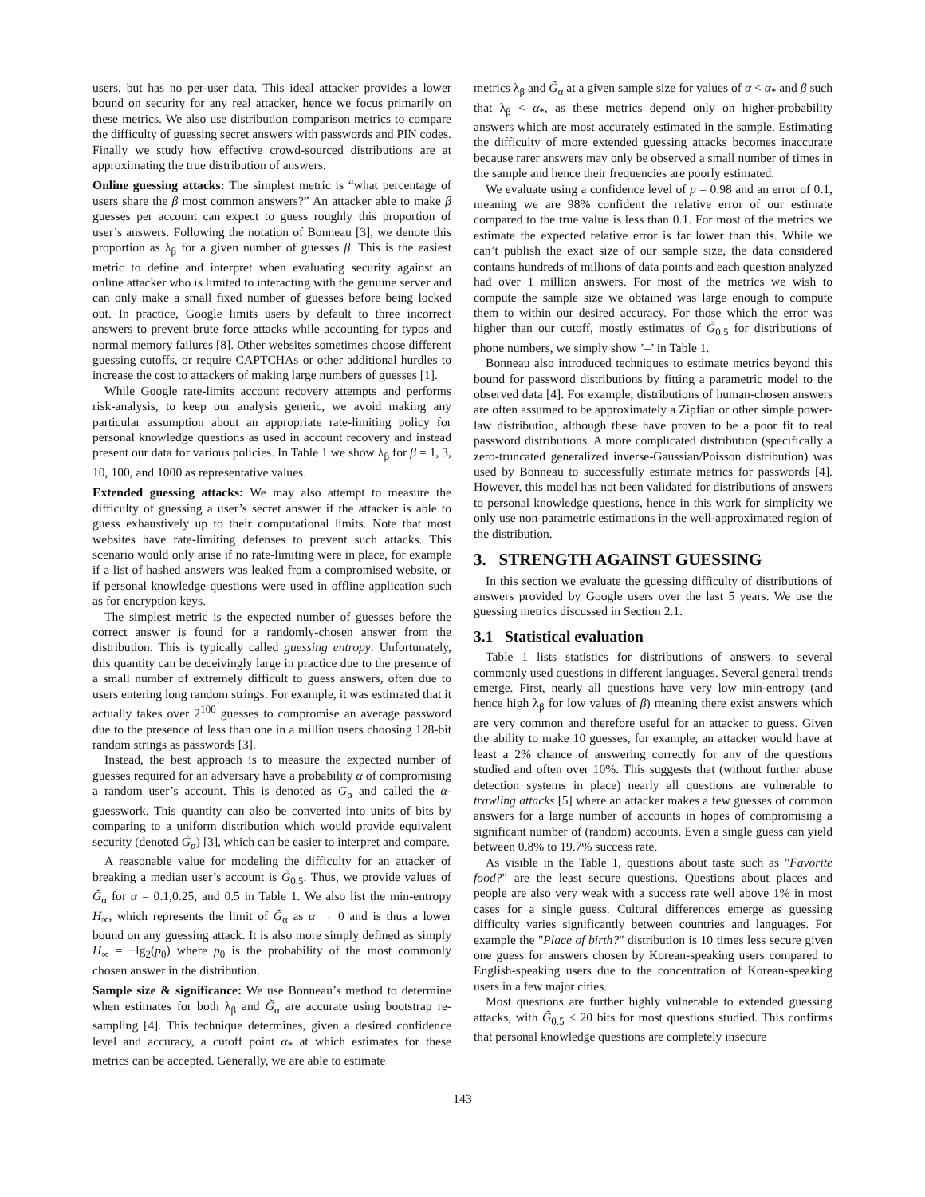users, but has no per-user data. This ideal attacker provides a lower bound on security for any real attacker, hence we focus primarily on these metrics. We also use distribution comparison metrics to compare the difficulty of guessing secret answers with passwords and PIN codes. Finally we study how effective crowd-sourced distributions are at approximating the true distribution of answers.
Online guessing attacks: The simplest metric is “what percentage of users share the β most common answers?” An attacker able to make β guesses per account can expect to guess roughly this proportion of user’s answers. Following the notation of Bonneau [3], we denote this proportion as λ<sub>β</sub> for a given number of guesses β. This is the easiest metric to define and interpret when evaluating security against an online attacker who is limited to interacting with the genuine server and can only make a small fixed number of guesses before being locked out. In practice, Google limits users by default to three incorrect answers to prevent brute force attacks while accounting for typos and normal memory failures [8]. Other websites sometimes choose different guessing cutoffs, or require CAPTCHAs or other additional hurdles to increase the cost to attackers of making large numbers of guesses [1].
While Google rate-limits account recovery attempts and performs risk-analysis, to keep our analysis generic, we avoid making any particular assumption about an appropriate rate-limiting policy for personal knowledge questions as used in account recovery and instead present our data for various policies. In Table 1 we show λ<sub>β</sub> for β = 1, 3, 10, 100, and 1000 as representative values.
Extended guessing attacks: We may also attempt to measure the difficulty of guessing a user’s secret answer if the attacker is able to guess exhaustively up to their computational limits. Note that most websites have rate-limiting defenses to prevent such attacks. This scenario would only arise if no rate-limiting were in place, for example if a list of hashed answers was leaked from a compromised website, or if personal knowledge questions were used in offline application such as for encryption keys.
The simplest metric is the expected number of guesses before the correct answer is found for a randomly-chosen answer from the distribution. This is typically called guessing entropy. Unfortunately, this quantity can be deceivingly large in practice due to the presence of a small number of extremely difficult to guess answers, often due to users entering long random strings. For example, it was estimated that it actually takes over 2<sup>100</sup> guesses to compromise an average password due to the presence of less than one in a million users choosing 128-bit random strings as passwords [3].
Instead, the best approach is to measure the expected number of guesses required for an adversary have a probability α of compromising a random user’s account. This is denoted as G<sub>α</sub> and called the α-guesswork. This quantity can also be converted into units of bits by comparing to a uniform distribution which would provide equivalent security (denoted G̃<sub>α</sub>) [3], which can be easier to interpret and compare.
A reasonable value for modeling the difficulty for an attacker of breaking a median user’s account is G̃<sub>0.5</sub>. Thus, we provide values of G̃<sub>α</sub> for α = 0.1,0.25, and 0.5 in Table 1. We also list the min-entropy H<sub>∞</sub>, which represents the limit of G̃<sub>α</sub> as α → 0 and is thus a lower bound on any guessing attack. It is also more simply defined as simply H<sub>∞</sub> = −lg<sub>2</sub>(p<sub>0</sub>) where p<sub>0</sub> is the probability of the most commonly chosen answer in the distribution.
Sample size & significance: We use Bonneau’s method to determine when estimates for both λ<sub>β</sub> and G̃<sub>α</sub> are accurate using bootstrap re-sampling [4]. This technique determines, given a desired confidence level and accuracy, a cutoff point α<sub>*</sub> at which estimates for these metrics can be accepted. Generally, we are able to estimate
metrics λ<sub>β</sub> and G̃<sub>α</sub> at a given sample size for values of α < α<sub>*</sub> and β such that λ<sub>β</sub> < α<sub>*</sub>, as these metrics depend only on higher-probability answers which are most accurately estimated in the sample. Estimating the difficulty of more extended guessing attacks becomes inaccurate because rarer answers may only be observed a small number of times in the sample and hence their frequencies are poorly estimated.
We evaluate using a confidence level of p = 0.98 and an error of 0.1, meaning we are 98% confident the relative error of our estimate compared to the true value is less than 0.1. For most of the metrics we estimate the expected relative error is far lower than this. While we can’t publish the exact size of our sample size, the data considered contains hundreds of millions of data points and each question analyzed had over 1 million answers. For most of the metrics we wish to compute the sample size we obtained was large enough to compute them to within our desired accuracy. For those which the error was higher than our cutoff, mostly estimates of G̃<sub>0.5</sub> for distributions of phone numbers, we simply show ’–’ in Table 1.
Bonneau also introduced techniques to estimate metrics beyond this bound for password distributions by fitting a parametric model to the observed data [4]. For example, distributions of human-chosen answers are often assumed to be approximately a Zipfian or other simple power-law distribution, although these have proven to be a poor fit to real password distributions. A more complicated distribution (specifically a zero-truncated generalized inverse-Gaussian/Poisson distribution) was used by Bonneau to successfully estimate metrics for passwords [4]. However, this model has not been validated for distributions of answers to personal knowledge questions, hence in this work for simplicity we only use non-parametric estimations in the well-approximated region of the distribution.
3. STRENGTH AGAINST GUESSING
In this section we evaluate the guessing difficulty of distributions of answers provided by Google users over the last 5 years. We use the guessing metrics discussed in Section 2.1.
3.1 Statistical evaluation
Table 1 lists statistics for distributions of answers to several commonly used questions in different languages. Several general trends emerge. First, nearly all questions have very low min-entropy (and hence high λ<sub>β</sub> for low values of β) meaning there exist answers which are very common and therefore useful for an attacker to guess. Given the ability to make 10 guesses, for example, an attacker would have at least a 2% chance of answering correctly for any of the questions studied and often over 10%. This suggests that (without further abuse detection systems in place) nearly all questions are vulnerable to trawling attacks [5] where an attacker makes a few guesses of common answers for a large number of accounts in hopes of compromising a significant number of (random) accounts. Even a single guess can yield between 0.8% to 19.7% success rate.
As visible in the Table 1, questions about taste such as "Favorite food?" are the least secure questions. Questions about places and people are also very weak with a success rate well above 1% in most cases for a single guess. Cultural differences emerge as guessing difficulty varies significantly between countries and languages. For example the "Place of birth?" distribution is 10 times less secure given one guess for answers chosen by Korean-speaking users compared to English-speaking users due to the concentration of Korean-speaking users in a few major cities.
Most questions are further highly vulnerable to extended guessing attacks, with G̃<sub>0.5</sub> < 20 bits for most questions studied. This confirms that personal knowledge questions are completely insecure
143